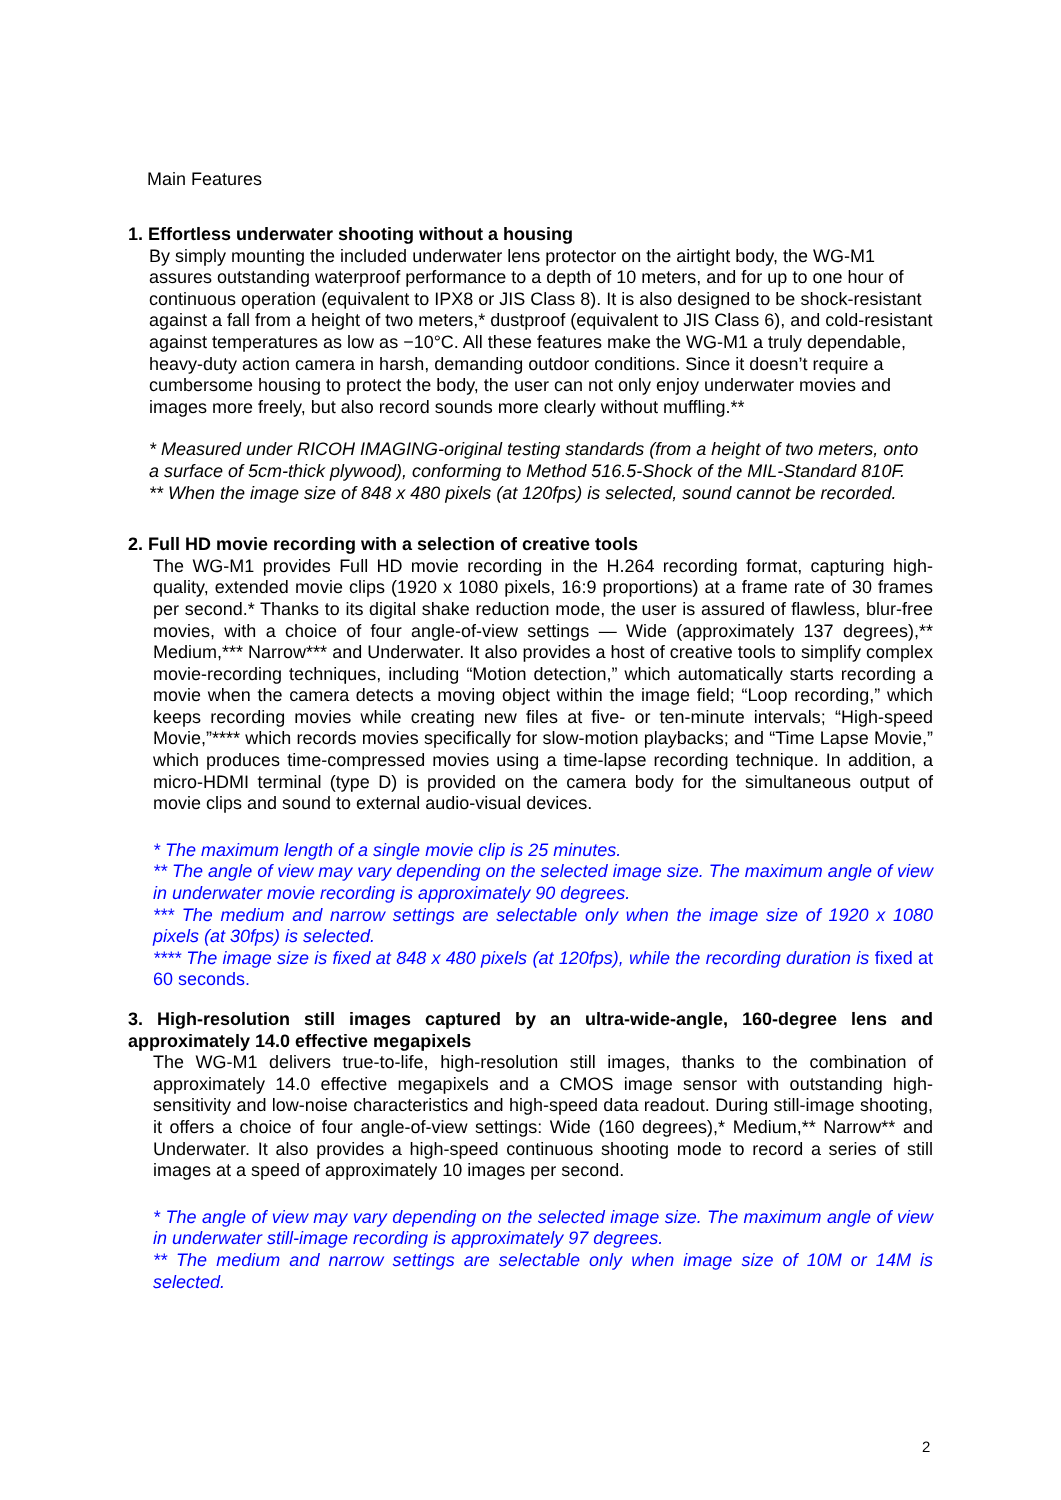Main Features
1. Effortless underwater shooting without a housing
By simply mounting the included underwater lens protector on the airtight body, the WG-M1 assures outstanding waterproof performance to a depth of 10 meters, and for up to one hour of continuous operation (equivalent to IPX8 or JIS Class 8). It is also designed to be shock-resistant against a fall from a height of two meters,* dustproof (equivalent to JIS Class 6), and cold-resistant against temperatures as low as −10°C. All these features make the WG-M1 a truly dependable, heavy-duty action camera in harsh, demanding outdoor conditions. Since it doesn’t require a cumbersome housing to protect the body, the user can not only enjoy underwater movies and images more freely, but also record sounds more clearly without muffling.**
* Measured under RICOH IMAGING-original testing standards (from a height of two meters, onto a surface of 5cm-thick plywood), conforming to Method 516.5-Shock of the MIL-Standard 810F.
** When the image size of 848 x 480 pixels (at 120fps) is selected, sound cannot be recorded.
2. Full HD movie recording with a selection of creative tools
The WG-M1 provides Full HD movie recording in the H.264 recording format, capturing high-quality, extended movie clips (1920 x 1080 pixels, 16:9 proportions) at a frame rate of 30 frames per second.* Thanks to its digital shake reduction mode, the user is assured of flawless, blur-free movies, with a choice of four angle-of-view settings — Wide (approximately 137 degrees),** Medium,*** Narrow*** and Underwater. It also provides a host of creative tools to simplify complex movie-recording techniques, including “Motion detection,” which automatically starts recording a movie when the camera detects a moving object within the image field; “Loop recording,” which keeps recording movies while creating new files at five- or ten-minute intervals; “High-speed Movie,”**** which records movies specifically for slow-motion playbacks; and “Time Lapse Movie,” which produces time-compressed movies using a time-lapse recording technique. In addition, a micro-HDMI terminal (type D) is provided on the camera body for the simultaneous output of movie clips and sound to external audio-visual devices.
* The maximum length of a single movie clip is 25 minutes.
** The angle of view may vary depending on the selected image size. The maximum angle of view in underwater movie recording is approximately 90 degrees.
*** The medium and narrow settings are selectable only when the image size of 1920 x 1080 pixels (at 30fps) is selected.
**** The image size is fixed at 848 x 480 pixels (at 120fps), while the recording duration is fixed at 60 seconds.
3. High-resolution still images captured by an ultra-wide-angle, 160-degree lens and approximately 14.0 effective megapixels
The WG-M1 delivers true-to-life, high-resolution still images, thanks to the combination of approximately 14.0 effective megapixels and a CMOS image sensor with outstanding high-sensitivity and low-noise characteristics and high-speed data readout. During still-image shooting, it offers a choice of four angle-of-view settings: Wide (160 degrees),* Medium,** Narrow** and Underwater. It also provides a high-speed continuous shooting mode to record a series of still images at a speed of approximately 10 images per second.
* The angle of view may vary depending on the selected image size. The maximum angle of view in underwater still-image recording is approximately 97 degrees.
** The medium and narrow settings are selectable only when image size of 10M or 14M is selected.
2